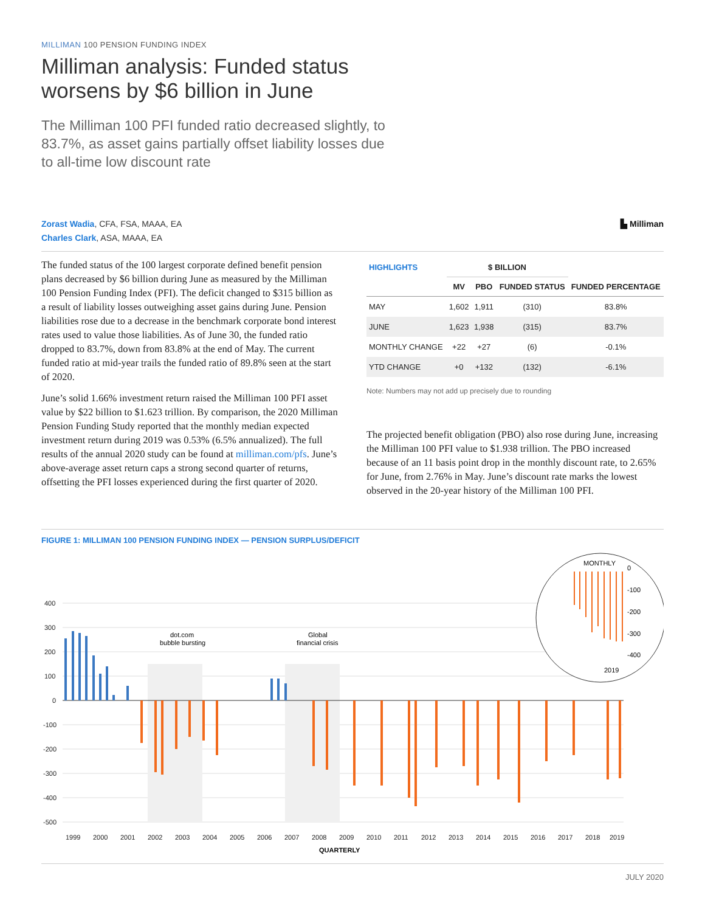MILLIMAN 100 PENSION FUNDING INDEX
Milliman analysis: Funded status
worsens by $6 billion in June
The Milliman 100 PFI funded ratio decreased slightly, to 83.7%, as asset gains partially offset liability losses due to all-time low discount rate
Zorast Wadia, CFA, FSA, MAAA, EA
Charles Clark, ASA, MAAA, EA
▙ Milliman
The funded status of the 100 largest corporate defined benefit pension plans decreased by $6 billion during June as measured by the Milliman 100 Pension Funding Index (PFI). The deficit changed to $315 billion as a result of liability losses outweighing asset gains during June. Pension liabilities rose due to a decrease in the benchmark corporate bond interest rates used to value those liabilities. As of June 30, the funded ratio dropped to 83.7%, down from 83.8% at the end of May. The current funded ratio at mid-year trails the funded ratio of 89.8% seen at the start of 2020.
June’s solid 1.66% investment return raised the Milliman 100 PFI asset value by $22 billion to $1.623 trillion. By comparison, the 2020 Milliman Pension Funding Study reported that the monthly median expected investment return during 2019 was 0.53% (6.5% annualized). The full results of the annual 2020 study can be found at milliman.com/pfs. June’s above-average asset return caps a strong second quarter of returns, offsetting the PFI losses experienced during the first quarter of 2020.
| HIGHLIGHTS | $ BILLION | | | |
| --- | --- | --- | --- | --- |
| | MV | PBO | FUNDED STATUS | FUNDED PERCENTAGE |
| MAY | 1,602 | 1,911 | (310) | 83.8% |
| JUNE | 1,623 | 1,938 | (315) | 83.7% |
| MONTHLY CHANGE | +22 | +27 | (6) | -0.1% |
| YTD CHANGE | +0 | +132 | (132) | -6.1% |
Note: Numbers may not add up precisely due to rounding
The projected benefit obligation (PBO) also rose during June, increasing the Milliman 100 PFI value to $1.938 trillion. The PBO increased because of an 11 basis point drop in the monthly discount rate, to 2.65% for June, from 2.76% in May. June’s discount rate marks the lowest observed in the 20-year history of the Milliman 100 PFI.
FIGURE 1: MILLIMAN 100 PENSION FUNDING INDEX — PENSION SURPLUS/DEFICIT
400
300
200
100
0
-100
-200
-300
-400
-500
dot.com
bubble bursting
Global
financial crisis
1999
2000
2001
2002
2003
2004
2005
2006
2007
2008
2009
2010
2011
2012
2013
2014
2015
2016
2017
2018
2019
QUARTERLY
MONTHLY
0
-100
-200
-300
-400
2019
JULY 2020